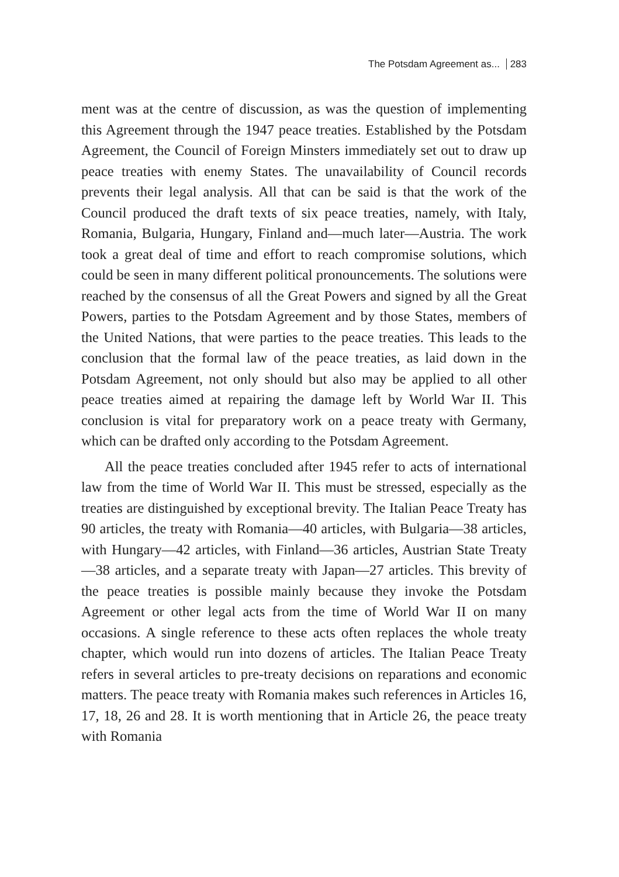The Potsdam Agreement as... 283
ment was at the centre of discussion, as was the question of implementing this Agreement through the 1947 peace treaties. Established by the Potsdam Agreement, the Council of Foreign Minsters immediately set out to draw up peace treaties with enemy States. The unavailability of Council records prevents their legal analysis. All that can be said is that the work of the Council produced the draft texts of six peace treaties, namely, with Italy, Romania, Bulgaria, Hungary, Finland and—much later—Austria. The work took a great deal of time and effort to reach compromise solutions, which could be seen in many different political pronouncements. The solutions were reached by the consensus of all the Great Powers and signed by all the Great Powers, parties to the Potsdam Agreement and by those States, members of the United Nations, that were parties to the peace treaties. This leads to the conclusion that the formal law of the peace treaties, as laid down in the Potsdam Agreement, not only should but also may be applied to all other peace treaties aimed at repairing the damage left by World War II. This conclusion is vital for preparatory work on a peace treaty with Germany, which can be drafted only according to the Potsdam Agreement.
All the peace treaties concluded after 1945 refer to acts of international law from the time of World War II. This must be stressed, especially as the treaties are distinguished by exceptional brevity. The Italian Peace Treaty has 90 articles, the treaty with Romania—40 articles, with Bulgaria—38 articles, with Hungary—42 articles, with Finland—36 articles, Austrian State Treaty—38 articles, and a separate treaty with Japan—27 articles. This brevity of the peace treaties is possible mainly because they invoke the Potsdam Agreement or other legal acts from the time of World War II on many occasions. A single reference to these acts often replaces the whole treaty chapter, which would run into dozens of articles. The Italian Peace Treaty refers in several articles to pre-treaty decisions on reparations and economic matters. The peace treaty with Romania makes such references in Articles 16, 17, 18, 26 and 28. It is worth mentioning that in Article 26, the peace treaty with Romania